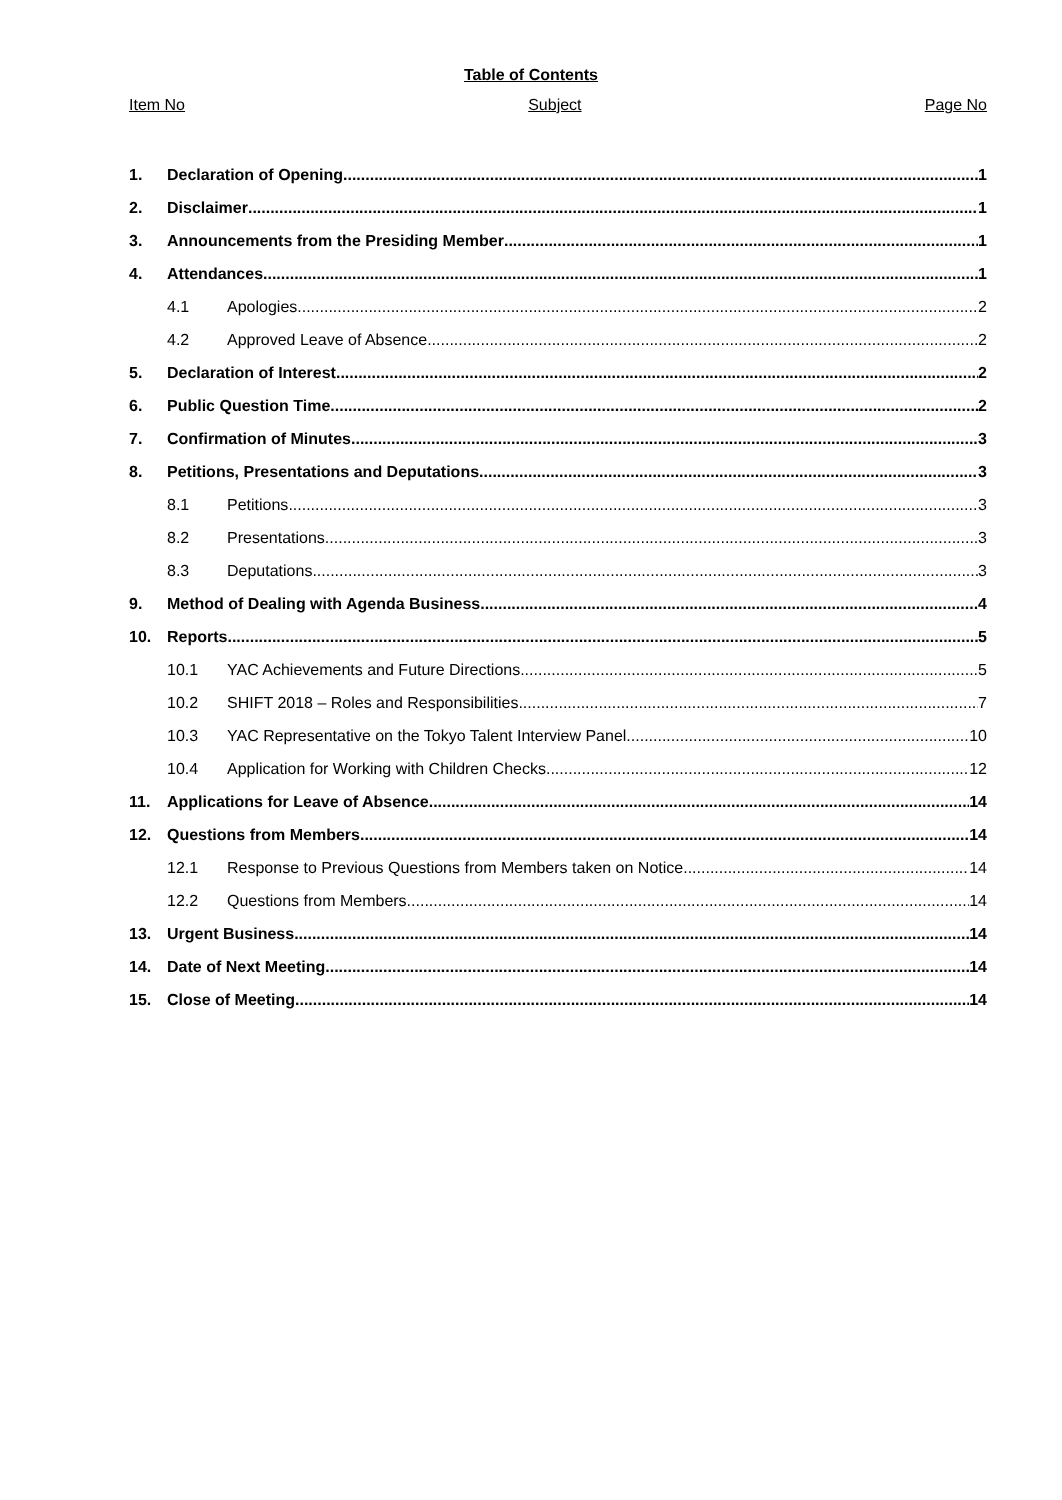Table of Contents
Item No Subject Page No
1. Declaration of Opening 1
2. Disclaimer 1
3. Announcements from the Presiding Member 1
4. Attendances 1
4.1 Apologies 2
4.2 Approved Leave of Absence 2
5. Declaration of Interest 2
6. Public Question Time 2
7. Confirmation of Minutes 3
8. Petitions, Presentations and Deputations 3
8.1 Petitions 3
8.2 Presentations 3
8.3 Deputations 3
9. Method of Dealing with Agenda Business 4
10. Reports 5
10.1 YAC Achievements and Future Directions 5
10.2 SHIFT 2018 – Roles and Responsibilities 7
10.3 YAC Representative on the Tokyo Talent Interview Panel 10
10.4 Application for Working with Children Checks 12
11. Applications for Leave of Absence 14
12. Questions from Members 14
12.1 Response to Previous Questions from Members taken on Notice 14
12.2 Questions from Members 14
13. Urgent Business 14
14. Date of Next Meeting 14
15. Close of Meeting 14